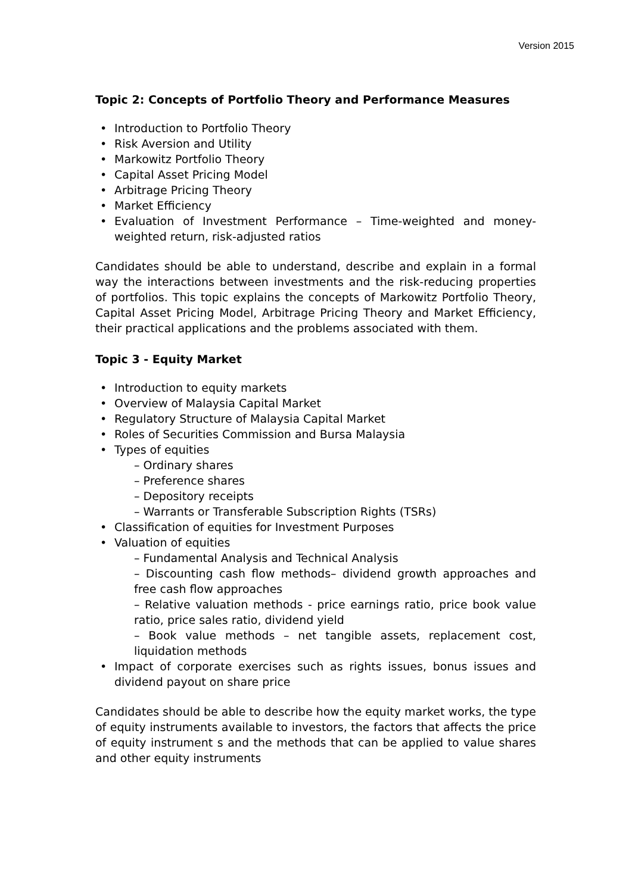Version 2015
Topic 2: Concepts of Portfolio Theory and Performance Measures
• Introduction to Portfolio Theory
• Risk Aversion and Utility
• Markowitz Portfolio Theory
• Capital Asset Pricing Model
• Arbitrage Pricing Theory
• Market Efficiency
• Evaluation of Investment Performance – Time-weighted and money-weighted return, risk-adjusted ratios
Candidates should be able to understand, describe and explain in a formal way the interactions between investments and the risk-reducing properties of portfolios. This topic explains the concepts of Markowitz Portfolio Theory, Capital Asset Pricing Model, Arbitrage Pricing Theory and Market Efficiency, their practical applications and the problems associated with them.
Topic 3 - Equity Market
• Introduction to equity markets
• Overview of Malaysia Capital Market
• Regulatory Structure of Malaysia Capital Market
• Roles of Securities Commission and Bursa Malaysia
• Types of equities
– Ordinary shares
– Preference shares
– Depository receipts
– Warrants or Transferable Subscription Rights (TSRs)
• Classification of equities for Investment Purposes
• Valuation of equities
– Fundamental Analysis and Technical Analysis
– Discounting cash flow methods– dividend growth approaches and free cash flow approaches
– Relative valuation methods - price earnings ratio, price book value ratio, price sales ratio, dividend yield
– Book value methods – net tangible assets, replacement cost, liquidation methods
• Impact of corporate exercises such as rights issues, bonus issues and dividend payout on share price
Candidates should be able to describe how the equity market works, the type of equity instruments available to investors, the factors that affects the price of equity instrument s and the methods that can be applied to value shares and other equity instruments